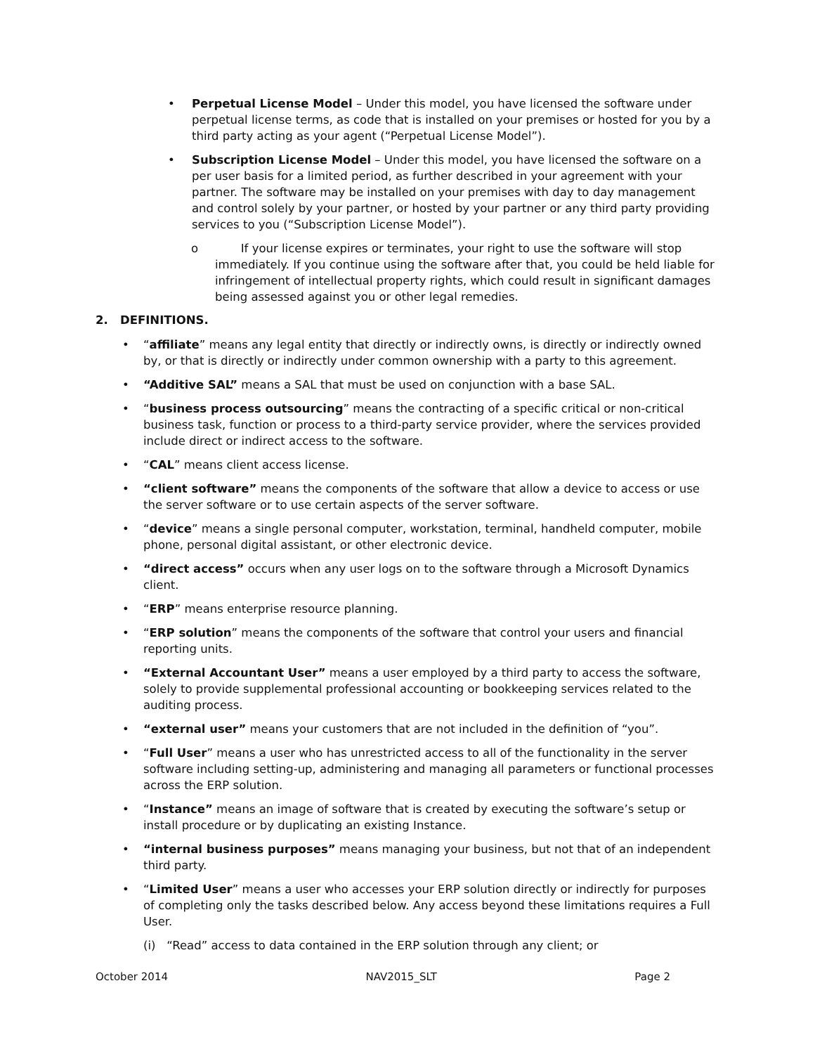• Perpetual License Model – Under this model, you have licensed the software under perpetual license terms, as code that is installed on your premises or hosted for you by a third party acting as your agent (“Perpetual License Model”).
• Subscription License Model – Under this model, you have licensed the software on a per user basis for a limited period, as further described in your agreement with your partner. The software may be installed on your premises with day to day management and control solely by your partner, or hosted by your partner or any third party providing services to you (“Subscription License Model”).
o If your license expires or terminates, your right to use the software will stop immediately. If you continue using the software after that, you could be held liable for infringement of intellectual property rights, which could result in significant damages being assessed against you or other legal remedies.
2. DEFINITIONS.
• “affiliate” means any legal entity that directly or indirectly owns, is directly or indirectly owned by, or that is directly or indirectly under common ownership with a party to this agreement.
• “Additive SAL” means a SAL that must be used on conjunction with a base SAL.
• “business process outsourcing” means the contracting of a specific critical or non-critical business task, function or process to a third-party service provider, where the services provided include direct or indirect access to the software.
• “CAL” means client access license.
• “client software” means the components of the software that allow a device to access or use the server software or to use certain aspects of the server software.
• “device” means a single personal computer, workstation, terminal, handheld computer, mobile phone, personal digital assistant, or other electronic device.
• “direct access” occurs when any user logs on to the software through a Microsoft Dynamics client.
• “ERP” means enterprise resource planning.
• “ERP solution” means the components of the software that control your users and financial reporting units.
• “External Accountant User” means a user employed by a third party to access the software, solely to provide supplemental professional accounting or bookkeeping services related to the auditing process.
• “external user” means your customers that are not included in the definition of “you”.
• “Full User” means a user who has unrestricted access to all of the functionality in the server software including setting-up, administering and managing all parameters or functional processes across the ERP solution.
• “Instance” means an image of software that is created by executing the software’s setup or install procedure or by duplicating an existing Instance.
• “internal business purposes” means managing your business, but not that of an independent third party.
• “Limited User” means a user who accesses your ERP solution directly or indirectly for purposes of completing only the tasks described below. Any access beyond these limitations requires a Full User.
(i) “Read” access to data contained in the ERP solution through any client; or
October 2014 NAV2015_SLT Page 2